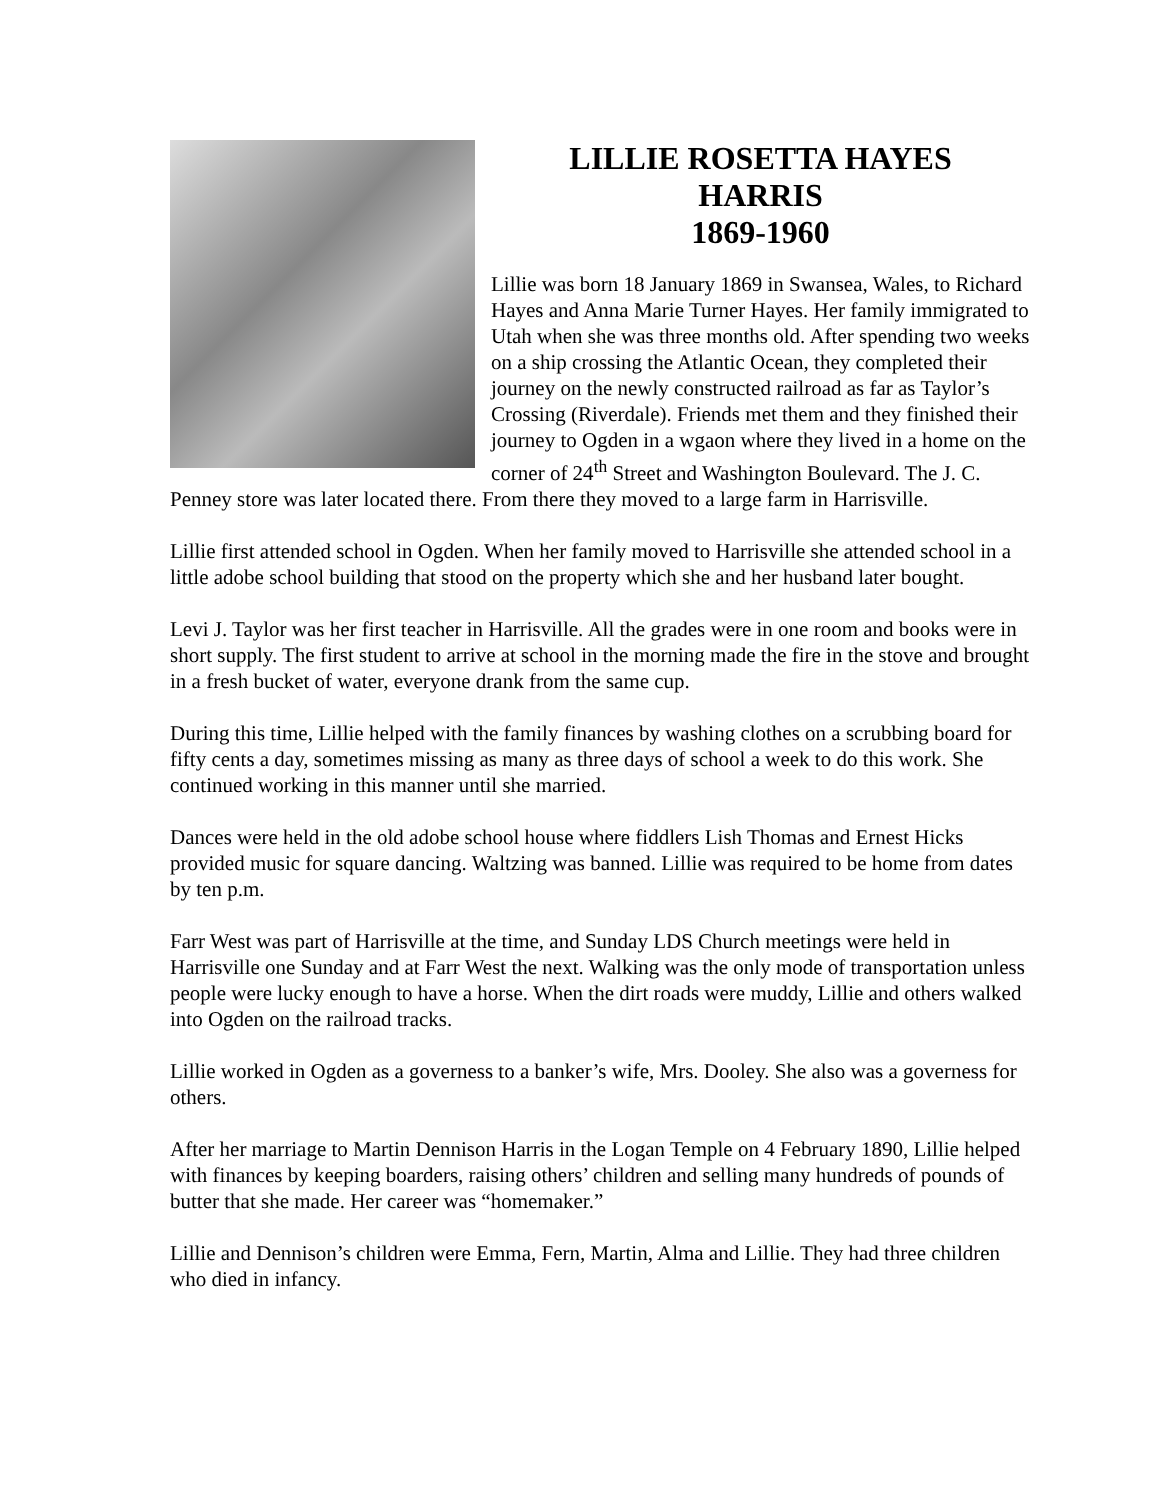LILLIE ROSETTA HAYES
HARRIS
1869-1960
Lillie was born 18 January 1869 in Swansea, Wales, to Richard Hayes and Anna Marie Turner Hayes. Her family immigrated to Utah when she was three months old. After spending two weeks on a ship crossing the Atlantic Ocean, they completed their journey on the newly constructed railroad as far as Taylor’s Crossing (Riverdale). Friends met them and they finished their journey to Ogden in a wgaon where they lived in a home on the corner of 24<sup>th</sup> Street and Washington Boulevard. The J. C. Penney store was later located there. From there they moved to a large farm in Harrisville.
Lillie first attended school in Ogden. When her family moved to Harrisville she attended school in a little adobe school building that stood on the property which she and her husband later bought.
Levi J. Taylor was her first teacher in Harrisville. All the grades were in one room and books were in short supply. The first student to arrive at school in the morning made the fire in the stove and brought in a fresh bucket of water, everyone drank from the same cup.
During this time, Lillie helped with the family finances by washing clothes on a scrubbing board for fifty cents a day, sometimes missing as many as three days of school a week to do this work. She continued working in this manner until she married.
Dances were held in the old adobe school house where fiddlers Lish Thomas and Ernest Hicks provided music for square dancing. Waltzing was banned. Lillie was required to be home from dates by ten p.m.
Farr West was part of Harrisville at the time, and Sunday LDS Church meetings were held in Harrisville one Sunday and at Farr West the next. Walking was the only mode of transportation unless people were lucky enough to have a horse. When the dirt roads were muddy, Lillie and others walked into Ogden on the railroad tracks.
Lillie worked in Ogden as a governess to a banker’s wife, Mrs. Dooley. She also was a governess for others.
After her marriage to Martin Dennison Harris in the Logan Temple on 4 February 1890, Lillie helped with finances by keeping boarders, raising others’ children and selling many hundreds of pounds of butter that she made. Her career was “homemaker.”
Lillie and Dennison’s children were Emma, Fern, Martin, Alma and Lillie. They had three children who died in infancy.